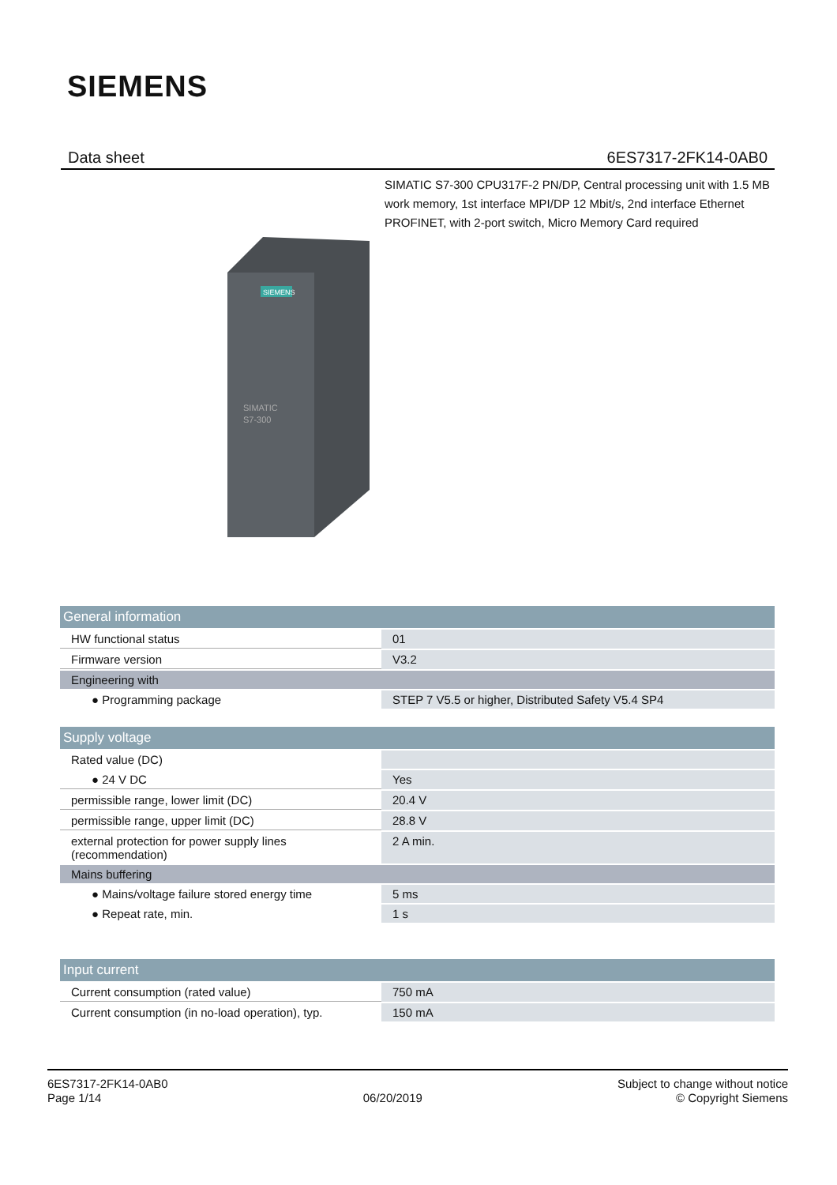SIEMENS
Data sheet 6ES7317-2FK14-0AB0
SIMATIC S7-300 CPU317F-2 PN/DP, Central processing unit with 1.5 MB work memory, 1st interface MPI/DP 12 Mbit/s, 2nd interface Ethernet PROFINET, with 2-port switch, Micro Memory Card required
SIEMENS
SIMATIC
S7-300
| General information | |
| HW functional status | 01 |
| Firmware version | V3.2 |
| Engineering with | |
| ● Programming package | STEP 7 V5.5 or higher, Distributed Safety V5.4 SP4 |
| Supply voltage | |
| Rated value (DC) | |
| ● 24 V DC | Yes |
| permissible range, lower limit (DC) | 20.4 V |
| permissible range, upper limit (DC) | 28.8 V |
| external protection for power supply lines (recommendation) | 2 A min. |
| Mains buffering | |
| ● Mains/voltage failure stored energy time | 5 ms |
| ● Repeat rate, min. | 1 s |
| Input current | |
| Current consumption (rated value) | 750 mA |
| Current consumption (in no-load operation), typ. | 150 mA |
6ES7317-2FK14-0AB0
Page 1/14
06/20/2019
Subject to change without notice
© Copyright Siemens